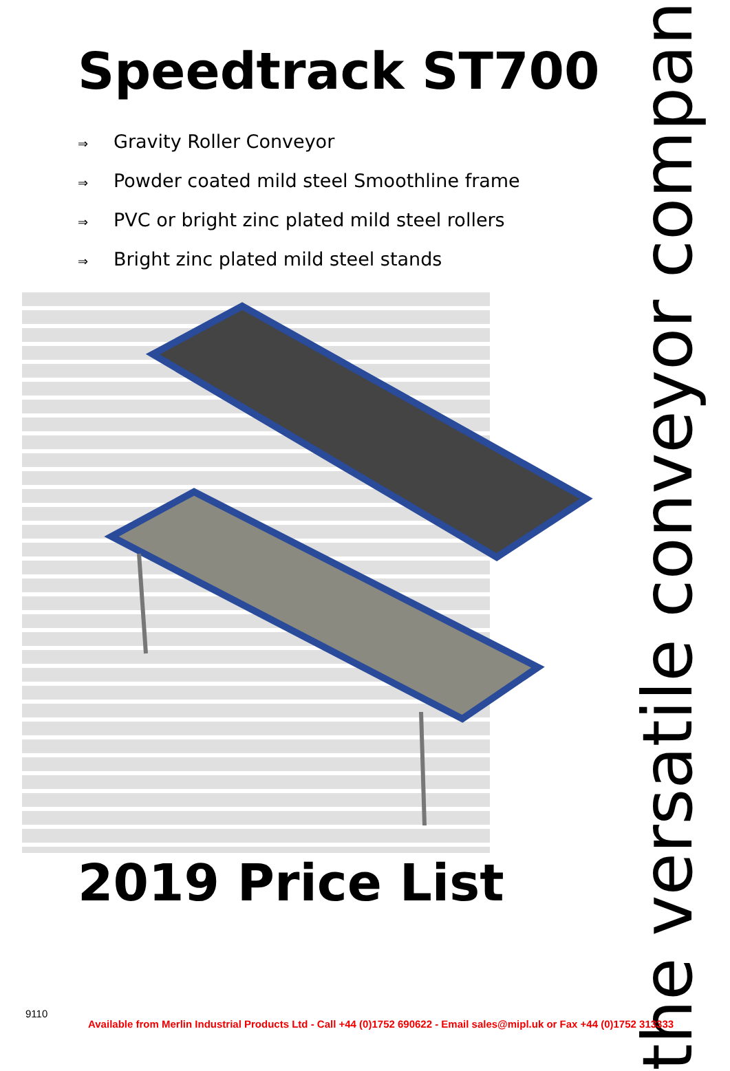Speedtrack ST700
⇒ Gravity Roller Conveyor
⇒ Powder coated mild steel Smoothline frame
⇒ PVC or bright zinc plated mild steel rollers
⇒ Bright zinc plated mild steel stands
the versatile conveyor company
2019 Price List
9110
Available from Merlin Industrial Products Ltd - Call +44 (0)1752 690622 - Email sales@mipl.uk or Fax +44 (0)1752 313333